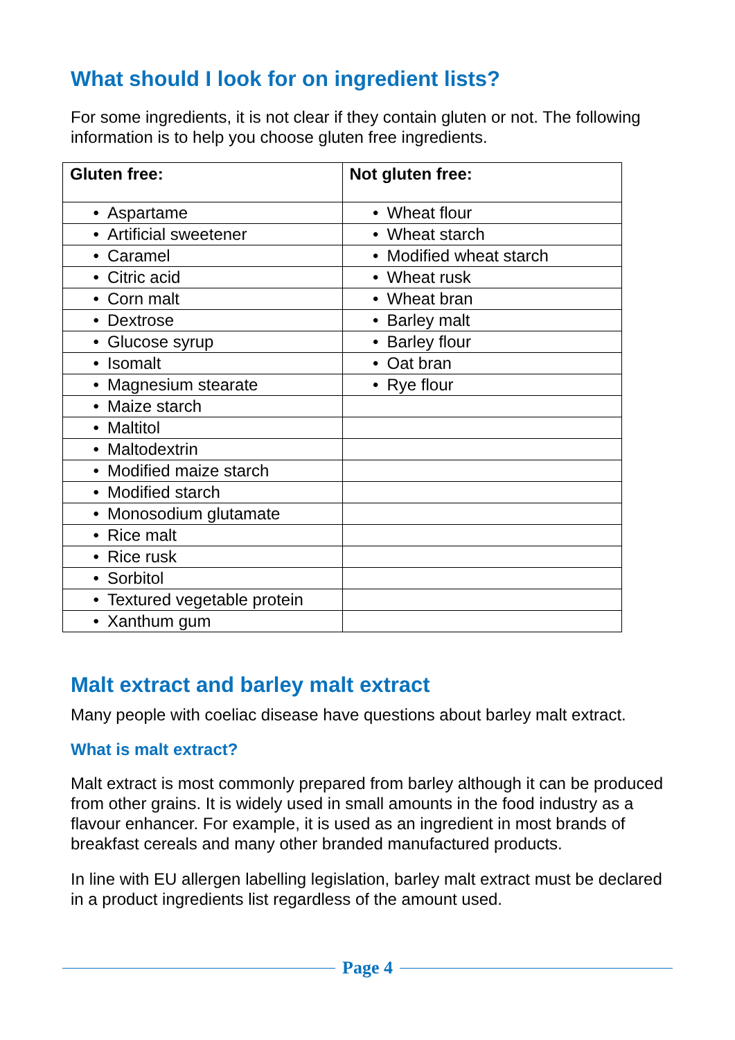What should I look for on ingredient lists?
For some ingredients, it is not clear if they contain gluten or not. The following information is to help you choose gluten free ingredients.
| Gluten free: | Not gluten free: |
| --- | --- |
| • Aspartame | • Wheat flour |
| • Artificial sweetener | • Wheat starch |
| • Caramel | • Modified wheat starch |
| • Citric acid | • Wheat rusk |
| • Corn malt | • Wheat bran |
| • Dextrose | • Barley malt |
| • Glucose syrup | • Barley flour |
| • Isomalt | • Oat bran |
| • Magnesium stearate | • Rye flour |
| • Maize starch | |
| • Maltitol | |
| • Maltodextrin | |
| • Modified maize starch | |
| • Modified starch | |
| • Monosodium glutamate | |
| • Rice malt | |
| • Rice rusk | |
| • Sorbitol | |
| • Textured vegetable protein | |
| • Xanthum gum | |
Malt extract and barley malt extract
Many people with coeliac disease have questions about barley malt extract.
What is malt extract?
Malt extract is most commonly prepared from barley although it can be produced from other grains. It is widely used in small amounts in the food industry as a flavour enhancer. For example, it is used as an ingredient in most brands of breakfast cereals and many other branded manufactured products.
In line with EU allergen labelling legislation, barley malt extract must be declared in a product ingredients list regardless of the amount used.
Page 4